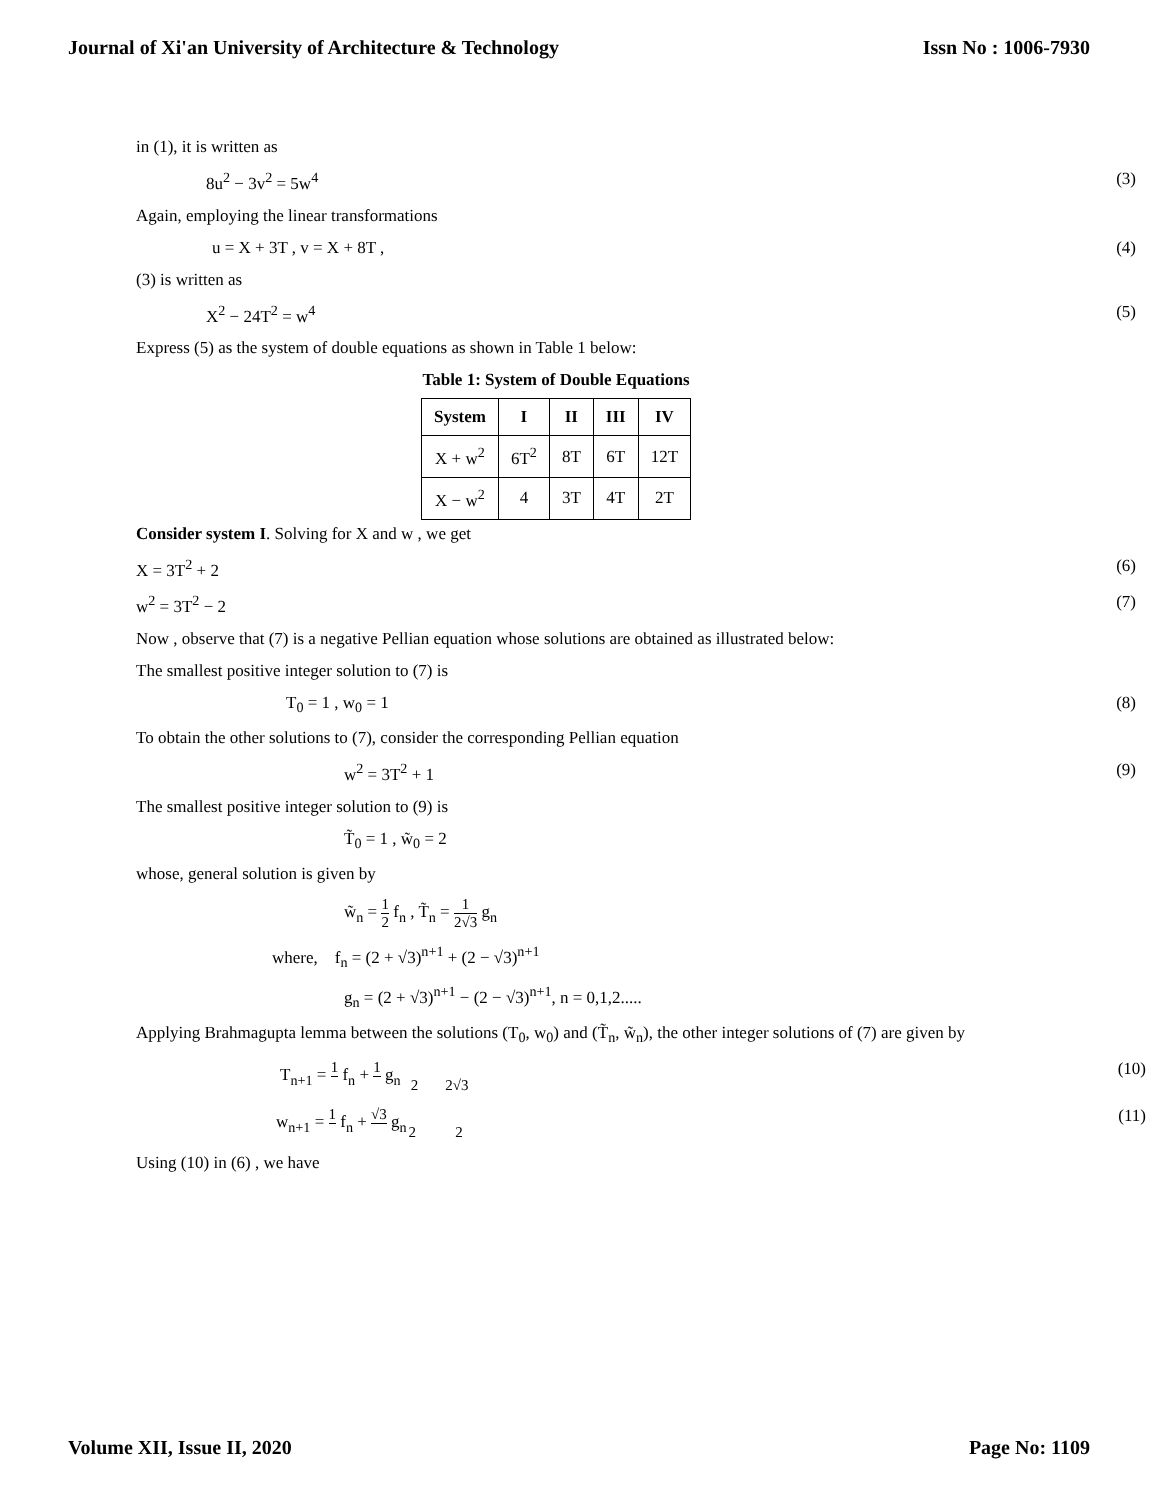Journal of Xi'an University of Architecture & Technology Issn No : 1006-7930
in (1), it is written as
8u<sup>2</sup> − 3v<sup>2</sup> = 5w<sup>4</sup> (3)
Again, employing the linear transformations
u = X + 3T , v = X + 8T , (4)
(3) is written as
X<sup>2</sup> − 24T<sup>2</sup> = w<sup>4</sup> (5)
Express (5) as the system of double equations as shown in Table 1 below:
Table 1: System of Double Equations
| System | I | II | III | IV |
| --- | --- | --- | --- | --- |
| X + w<sup>2</sup> | 6T<sup>2</sup> | 8T | 6T | 12T |
| X − w<sup>2</sup> | 4 | 3T | 4T | 2T |
Consider system I. Solving for X and w , we get
X = 3T<sup>2</sup> + 2 (6)
w<sup>2</sup> = 3T<sup>2</sup> − 2 (7)
Now , observe that (7) is a negative Pellian equation whose solutions are obtained as illustrated below:
The smallest positive integer solution to (7) is
T<sub>0</sub> = 1 , w<sub>0</sub> = 1 (8)
To obtain the other solutions to (7), consider the corresponding Pellian equation
w<sup>2</sup> = 3T<sup>2</sup> + 1 (9)
The smallest positive integer solution to (9) is
T̃<sub>0</sub> = 1 , w̃<sub>0</sub> = 2
whose, general solution is given by
w̃<sub>n</sub> = 1 2 f<sub>n</sub> , T̃<sub>n</sub> = 1 2√3 g<sub>n</sub>
where, f<sub>n</sub> = (2 + √3)<sup>n+1</sup> + (2 − √3)<sup>n+1</sup>
g<sub>n</sub> = (2 + √3)<sup>n+1</sup> − (2 − √3)<sup>n+1</sup>, n = 0,1,2.....
Applying Brahmagupta lemma between the solutions (T<sub>0</sub>, w<sub>0</sub>) and (T̃<sub>n</sub>, w̃<sub>n</sub>), the other integer solutions of (7) are given by
T<sub>n+1</sub> = 1 2 f<sub>n</sub> + 1 2√3 g<sub>n</sub> (10)
w<sub>n+1</sub> = 1 2 f<sub>n</sub> + √3 2 g<sub>n</sub> (11)
Using (10) in (6) , we have
Volume XII, Issue II, 2020 Page No: 1109